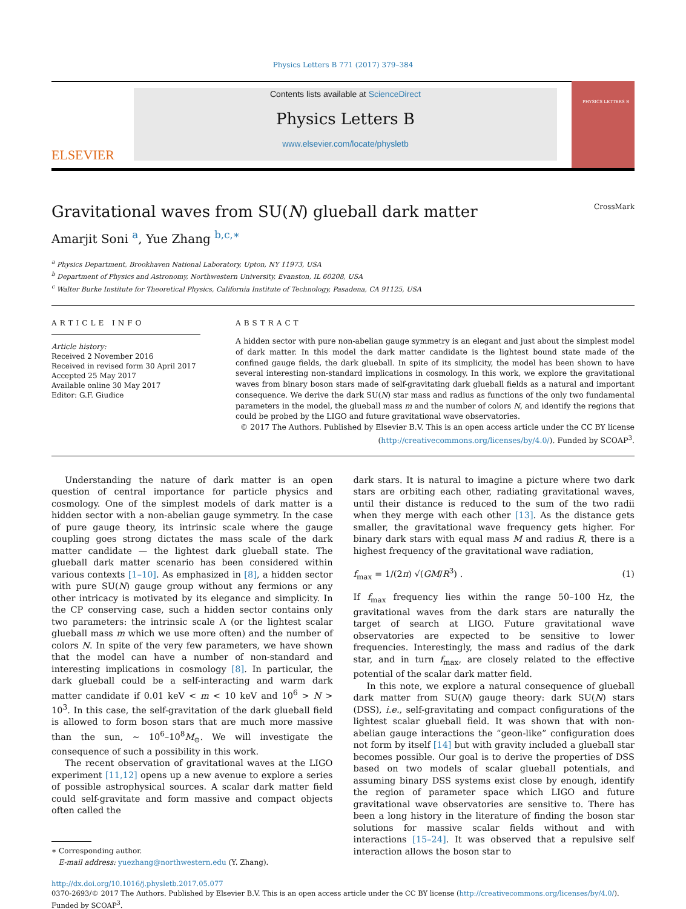Physics Letters B 771 (2017) 379–384
ELSEVIER
Contents lists available at ScienceDirect
Physics Letters B
www.elsevier.com/locate/physletb
PHYSICS LETTERS B
Gravitational waves from SU(N) glueball dark matter CrossMark
Amarjit Soni <sup>a</sup>, Yue Zhang <sup>b,c,∗</sup>
<sup>a</sup> Physics Department, Brookhaven National Laboratory, Upton, NY 11973, USA
<sup>b</sup> Department of Physics and Astronomy, Northwestern University, Evanston, IL 60208, USA
<sup>c</sup> Walter Burke Institute for Theoretical Physics, California Institute of Technology, Pasadena, CA 91125, USA
ARTICLE INFO
Article history:
Received 2 November 2016
Received in revised form 30 April 2017
Accepted 25 May 2017
Available online 30 May 2017
Editor: G.F. Giudice
ABSTRACT
A hidden sector with pure non-abelian gauge symmetry is an elegant and just about the simplest model of dark matter. In this model the dark matter candidate is the lightest bound state made of the confined gauge fields, the dark glueball. In spite of its simplicity, the model has been shown to have several interesting non-standard implications in cosmology. In this work, we explore the gravitational waves from binary boson stars made of self-gravitating dark glueball fields as a natural and important consequence. We derive the dark SU(N) star mass and radius as functions of the only two fundamental parameters in the model, the glueball mass m and the number of colors N, and identify the regions that could be probed by the LIGO and future gravitational wave observatories.
© 2017 The Authors. Published by Elsevier B.V. This is an open access article under the CC BY license (http://creativecommons.org/licenses/by/4.0/). Funded by SCOAP<sup>3</sup>.
Understanding the nature of dark matter is an open question of central importance for particle physics and cosmology. One of the simplest models of dark matter is a hidden sector with a non-abelian gauge symmetry. In the case of pure gauge theory, its intrinsic scale where the gauge coupling goes strong dictates the mass scale of the dark matter candidate — the lightest dark glueball state. The glueball dark matter scenario has been considered within various contexts [1–10]. As emphasized in [8], a hidden sector with pure SU(N) gauge group without any fermions or any other intricacy is motivated by its elegance and simplicity. In the CP conserving case, such a hidden sector contains only two parameters: the intrinsic scale Λ (or the lightest scalar glueball mass m which we use more often) and the number of colors N. In spite of the very few parameters, we have shown that the model can have a number of non-standard and interesting implications in cosmology [8]. In particular, the dark glueball could be a self-interacting and warm dark matter candidate if 0.01 keV < m < 10 keV and 10<sup>6</sup> > N > 10<sup>3</sup>. In this case, the self-gravitation of the dark glueball field is allowed to form boson stars that are much more massive than the sun, ∼ 10<sup>6</sup>–10<sup>8</sup>M<sub>⊙</sub>. We will investigate the consequence of such a possibility in this work.
The recent observation of gravitational waves at the LIGO experiment [11,12] opens up a new avenue to explore a series of possible astrophysical sources. A scalar dark matter field could self-gravitate and form massive and compact objects often called the
∗ Corresponding author.
E-mail address: yuezhang@northwestern.edu (Y. Zhang).
dark stars. It is natural to imagine a picture where two dark stars are orbiting each other, radiating gravitational waves, until their distance is reduced to the sum of the two radii when they merge with each other [13]. As the distance gets smaller, the gravitational wave frequency gets higher. For binary dark stars with equal mass M and radius R, there is a highest frequency of the gravitational wave radiation,
f<sub>max</sub> = 1/(2π) √(GM/R<sup>3</sup>) . (1)
If f<sub>max</sub> frequency lies within the range 50–100 Hz, the gravitational waves from the dark stars are naturally the target of search at LIGO. Future gravitational wave observatories are expected to be sensitive to lower frequencies. Interestingly, the mass and radius of the dark star, and in turn f<sub>max</sub>, are closely related to the effective potential of the scalar dark matter field.
In this note, we explore a natural consequence of glueball dark matter from SU(N) gauge theory: dark SU(N) stars (DSS), i.e., self-gravitating and compact configurations of the lightest scalar glueball field. It was shown that with non-abelian gauge interactions the “geon-like” configuration does not form by itself [14] but with gravity included a glueball star becomes possible. Our goal is to derive the properties of DSS based on two models of scalar glueball potentials, and assuming binary DSS systems exist close by enough, identify the region of parameter space which LIGO and future gravitational wave observatories are sensitive to. There has been a long history in the literature of finding the boson star solutions for massive scalar fields without and with interactions [15–24]. It was observed that a repulsive self interaction allows the boson star to
http://dx.doi.org/10.1016/j.physletb.2017.05.077
0370-2693/© 2017 The Authors. Published by Elsevier B.V. This is an open access article under the CC BY license (http://creativecommons.org/licenses/by/4.0/). Funded by SCOAP<sup>3</sup>.